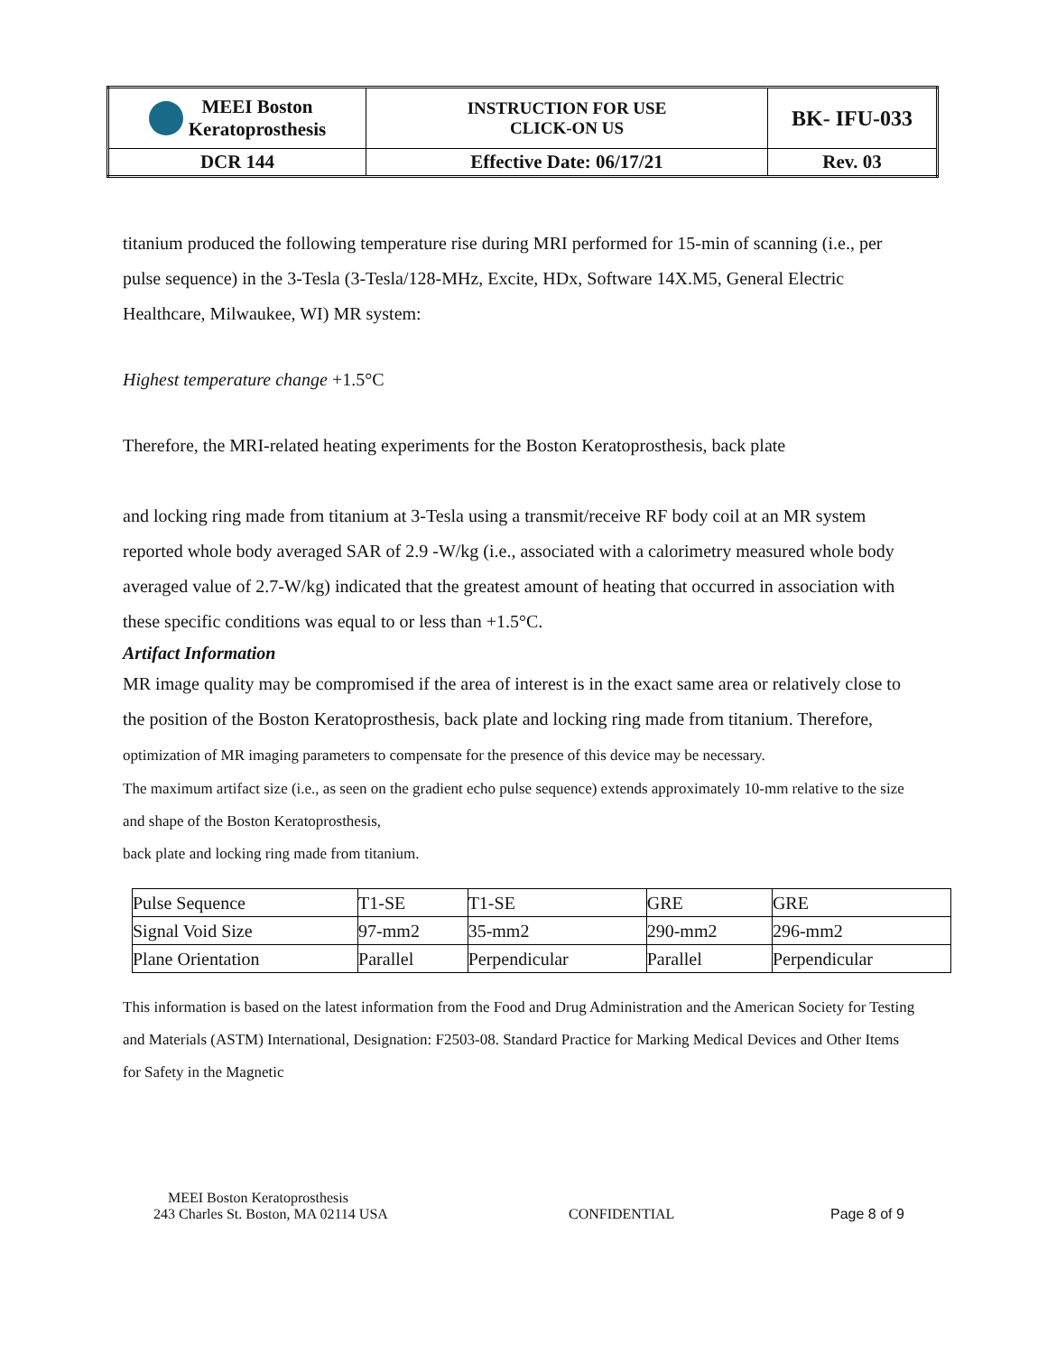| MEEI Boston Keratoprosthesis | INSTRUCTION FOR USE CLICK-ON US | BK- IFU-033 |
| DCR 144 | Effective Date: 06/17/21 | Rev. 03 |
titanium produced the following temperature rise during MRI performed for 15-min of scanning (i.e., per pulse sequence) in the 3-Tesla (3-Tesla/128-MHz, Excite, HDx, Software 14X.M5, General Electric Healthcare, Milwaukee, WI) MR system:
Highest temperature change +1.5°C
Therefore, the MRI-related heating experiments for the Boston Keratoprosthesis, back plate
and locking ring made from titanium at 3-Tesla using a transmit/receive RF body coil at an MR system reported whole body averaged SAR of 2.9 -W/kg (i.e., associated with a calorimetry measured whole body averaged value of 2.7-W/kg) indicated that the greatest amount of heating that occurred in association with these specific conditions was equal to or less than +1.5°C.
Artifact Information
MR image quality may be compromised if the area of interest is in the exact same area or relatively close to the position of the Boston Keratoprosthesis, back plate and locking ring made from titanium. Therefore, optimization of MR imaging parameters to compensate for the presence of this device may be necessary.
The maximum artifact size (i.e., as seen on the gradient echo pulse sequence) extends approximately 10-mm relative to the size and shape of the Boston Keratoprosthesis,
back plate and locking ring made from titanium.
| Pulse Sequence | T1-SE | T1-SE | GRE | GRE |
| Signal Void Size | 97-mm2 | 35-mm2 | 290-mm2 | 296-mm2 |
| Plane Orientation | Parallel | Perpendicular | Parallel | Perpendicular |
This information is based on the latest information from the Food and Drug Administration and the American Society for Testing and Materials (ASTM) International, Designation: F2503-08. Standard Practice for Marking Medical Devices and Other Items for Safety in the Magnetic
MEEI Boston Keratoprosthesis
243 Charles St. Boston, MA 02114 USA CONFIDENTIAL Page 8 of 9